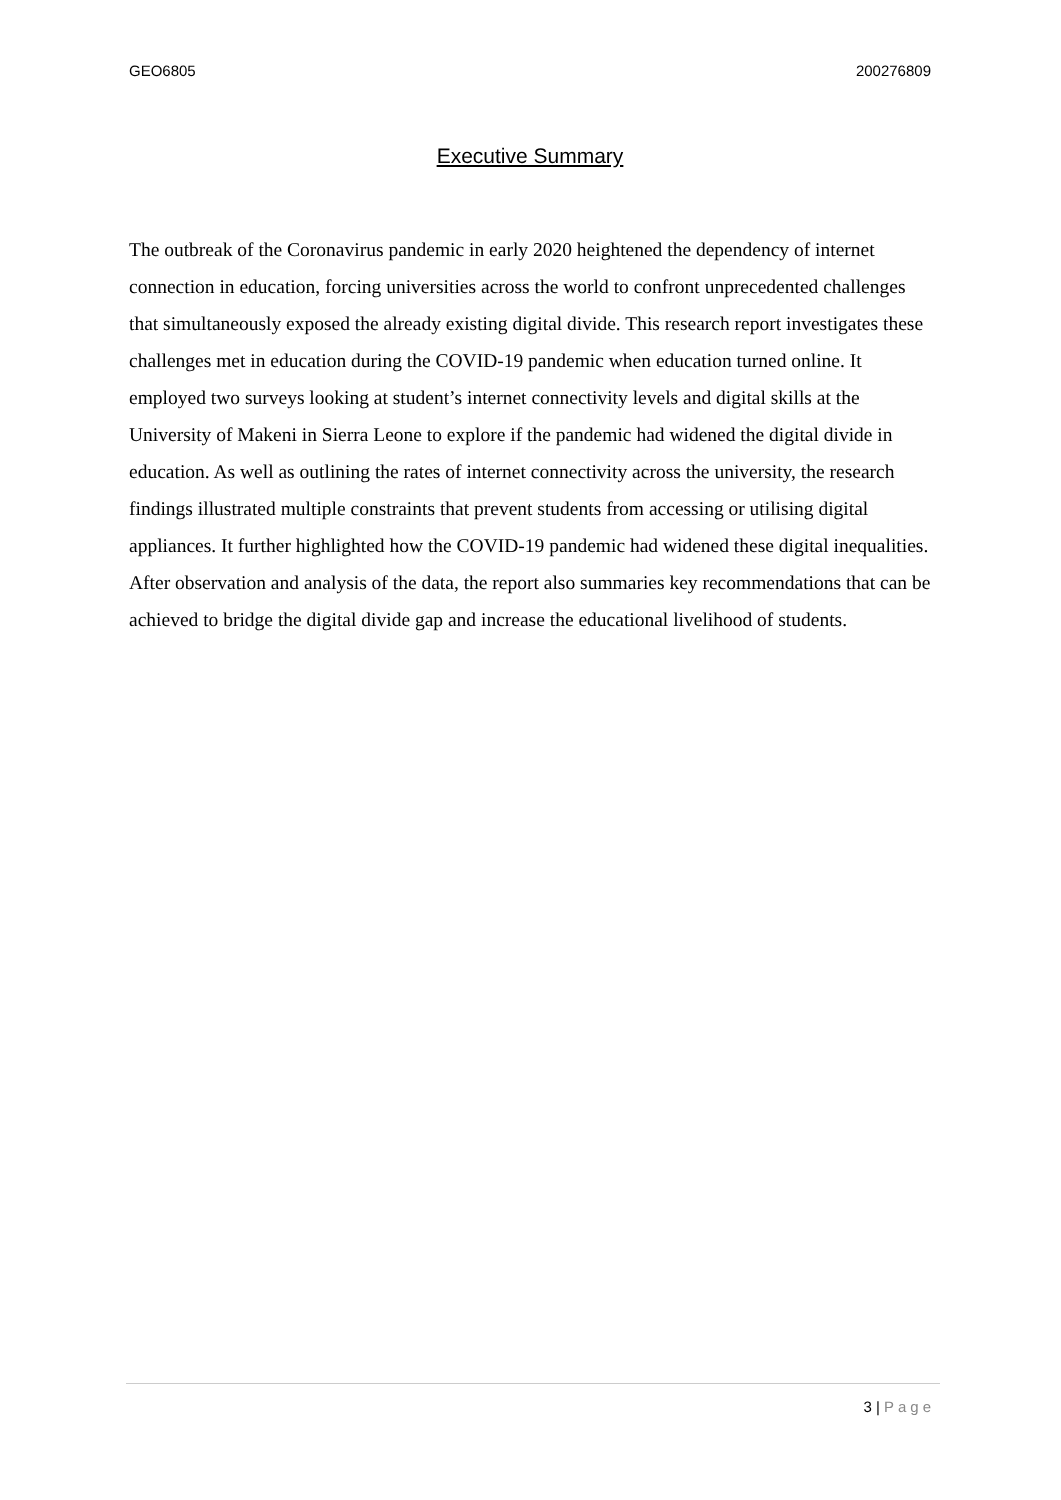GEO6805 200276809
Executive Summary
The outbreak of the Coronavirus pandemic in early 2020 heightened the dependency of internet connection in education, forcing universities across the world to confront unprecedented challenges that simultaneously exposed the already existing digital divide. This research report investigates these challenges met in education during the COVID-19 pandemic when education turned online. It employed two surveys looking at student’s internet connectivity levels and digital skills at the University of Makeni in Sierra Leone to explore if the pandemic had widened the digital divide in education. As well as outlining the rates of internet connectivity across the university, the research findings illustrated multiple constraints that prevent students from accessing or utilising digital appliances. It further highlighted how the COVID-19 pandemic had widened these digital inequalities. After observation and analysis of the data, the report also summaries key recommendations that can be achieved to bridge the digital divide gap and increase the educational livelihood of students.
3 | Page